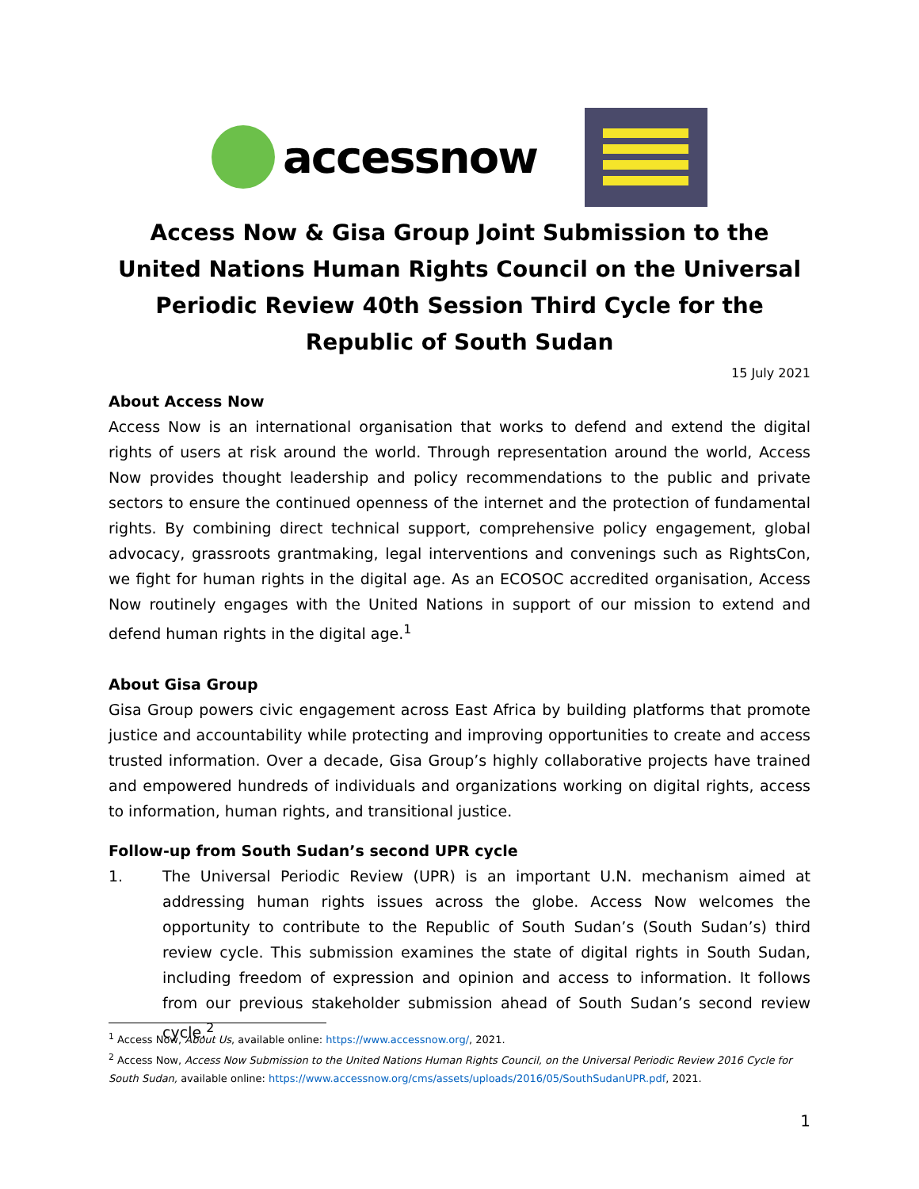accessnow
Access Now & Gisa Group Joint Submission to the United Nations Human Rights Council on the Universal Periodic Review 40th Session Third Cycle for the Republic of South Sudan
15 July 2021
About Access Now
Access Now is an international organisation that works to defend and extend the digital rights of users at risk around the world. Through representation around the world, Access Now provides thought leadership and policy recommendations to the public and private sectors to ensure the continued openness of the internet and the protection of fundamental rights. By combining direct technical support, comprehensive policy engagement, global advocacy, grassroots grantmaking, legal interventions and convenings such as RightsCon, we fight for human rights in the digital age. As an ECOSOC accredited organisation, Access Now routinely engages with the United Nations in support of our mission to extend and defend human rights in the digital age.<sup>1</sup>
About Gisa Group
Gisa Group powers civic engagement across East Africa by building platforms that promote justice and accountability while protecting and improving opportunities to create and access trusted information. Over a decade, Gisa Group’s highly collaborative projects have trained and empowered hundreds of individuals and organizations working on digital rights, access to information, human rights, and transitional justice.
Follow-up from South Sudan’s second UPR cycle
1. The Universal Periodic Review (UPR) is an important U.N. mechanism aimed at addressing human rights issues across the globe. Access Now welcomes the opportunity to contribute to the Republic of South Sudan’s (South Sudan’s) third review cycle. This submission examines the state of digital rights in South Sudan, including freedom of expression and opinion and access to information. It follows from our previous stakeholder submission ahead of South Sudan’s second review cycle.<sup>2</sup>
<sup>1</sup> Access Now, About Us, available online: https://www.accessnow.org/, 2021.
<sup>2</sup> Access Now, Access Now Submission to the United Nations Human Rights Council, on the Universal Periodic Review 2016 Cycle for South Sudan, available online: https://www.accessnow.org/cms/assets/uploads/2016/05/SouthSudanUPR.pdf, 2021.
1